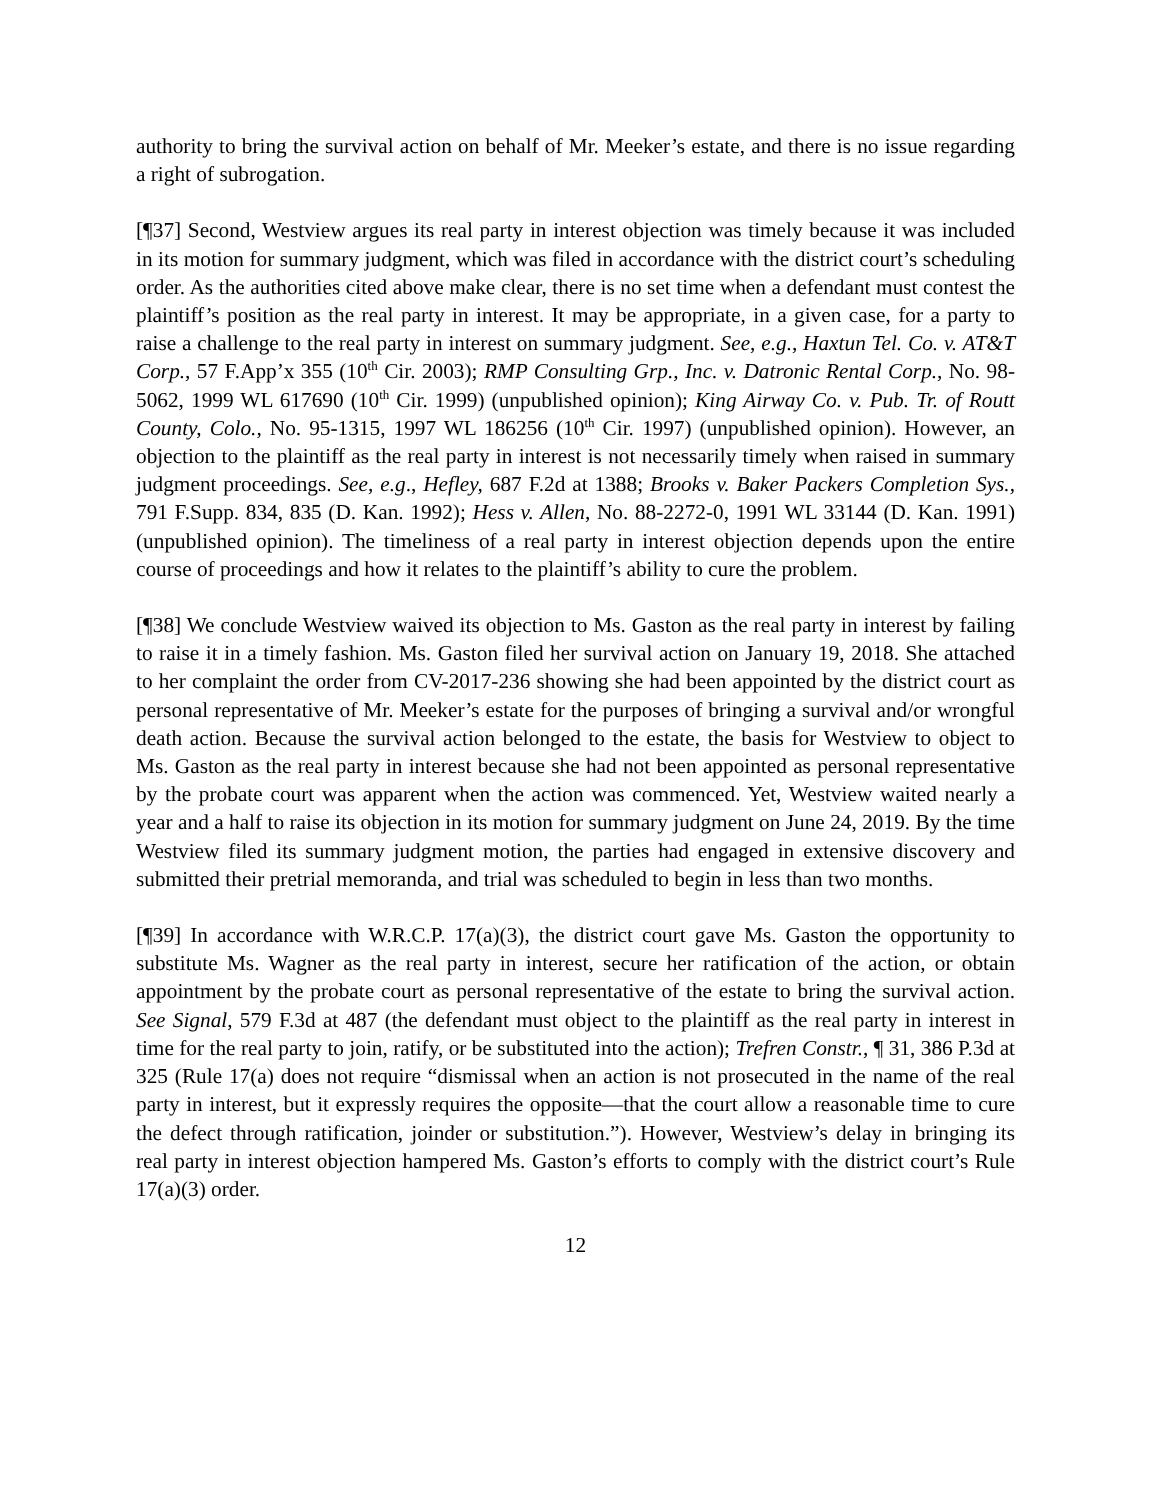authority to bring the survival action on behalf of Mr. Meeker’s estate, and there is no issue regarding a right of subrogation.
[¶37] Second, Westview argues its real party in interest objection was timely because it was included in its motion for summary judgment, which was filed in accordance with the district court’s scheduling order. As the authorities cited above make clear, there is no set time when a defendant must contest the plaintiff’s position as the real party in interest. It may be appropriate, in a given case, for a party to raise a challenge to the real party in interest on summary judgment. See, e.g., Haxtun Tel. Co. v. AT&T Corp., 57 F.App’x 355 (10<sup>th</sup> Cir. 2003); RMP Consulting Grp., Inc. v. Datronic Rental Corp., No. 98-5062, 1999 WL 617690 (10<sup>th</sup> Cir. 1999) (unpublished opinion); King Airway Co. v. Pub. Tr. of Routt County, Colo., No. 95-1315, 1997 WL 186256 (10<sup>th</sup> Cir. 1997) (unpublished opinion). However, an objection to the plaintiff as the real party in interest is not necessarily timely when raised in summary judgment proceedings. See, e.g., Hefley, 687 F.2d at 1388; Brooks v. Baker Packers Completion Sys., 791 F.Supp. 834, 835 (D. Kan. 1992); Hess v. Allen, No. 88-2272-0, 1991 WL 33144 (D. Kan. 1991) (unpublished opinion). The timeliness of a real party in interest objection depends upon the entire course of proceedings and how it relates to the plaintiff’s ability to cure the problem.
[¶38] We conclude Westview waived its objection to Ms. Gaston as the real party in interest by failing to raise it in a timely fashion. Ms. Gaston filed her survival action on January 19, 2018. She attached to her complaint the order from CV-2017-236 showing she had been appointed by the district court as personal representative of Mr. Meeker’s estate for the purposes of bringing a survival and/or wrongful death action. Because the survival action belonged to the estate, the basis for Westview to object to Ms. Gaston as the real party in interest because she had not been appointed as personal representative by the probate court was apparent when the action was commenced. Yet, Westview waited nearly a year and a half to raise its objection in its motion for summary judgment on June 24, 2019. By the time Westview filed its summary judgment motion, the parties had engaged in extensive discovery and submitted their pretrial memoranda, and trial was scheduled to begin in less than two months.
[¶39] In accordance with W.R.C.P. 17(a)(3), the district court gave Ms. Gaston the opportunity to substitute Ms. Wagner as the real party in interest, secure her ratification of the action, or obtain appointment by the probate court as personal representative of the estate to bring the survival action. See Signal, 579 F.3d at 487 (the defendant must object to the plaintiff as the real party in interest in time for the real party to join, ratify, or be substituted into the action); Trefren Constr., ¶ 31, 386 P.3d at 325 (Rule 17(a) does not require “dismissal when an action is not prosecuted in the name of the real party in interest, but it expressly requires the opposite—that the court allow a reasonable time to cure the defect through ratification, joinder or substitution.”). However, Westview’s delay in bringing its real party in interest objection hampered Ms. Gaston’s efforts to comply with the district court’s Rule 17(a)(3) order.
12